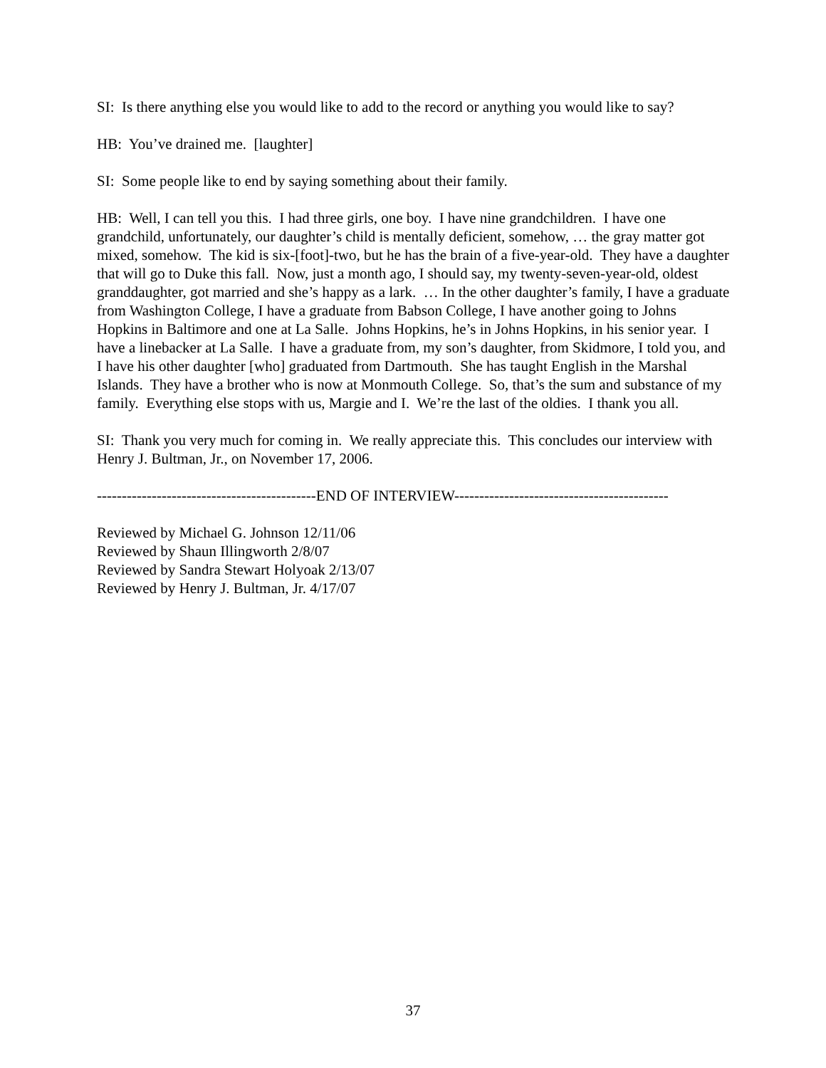SI: Is there anything else you would like to add to the record or anything you would like to say?
HB: You’ve drained me. [laughter]
SI: Some people like to end by saying something about their family.
HB: Well, I can tell you this. I had three girls, one boy. I have nine grandchildren. I have one grandchild, unfortunately, our daughter’s child is mentally deficient, somehow, … the gray matter got mixed, somehow. The kid is six-[foot]-two, but he has the brain of a five-year-old. They have a daughter that will go to Duke this fall. Now, just a month ago, I should say, my twenty-seven-year-old, oldest granddaughter, got married and she’s happy as a lark. … In the other daughter’s family, I have a graduate from Washington College, I have a graduate from Babson College, I have another going to Johns Hopkins in Baltimore and one at La Salle. Johns Hopkins, he’s in Johns Hopkins, in his senior year. I have a linebacker at La Salle. I have a graduate from, my son’s daughter, from Skidmore, I told you, and I have his other daughter [who] graduated from Dartmouth. She has taught English in the Marshal Islands. They have a brother who is now at Monmouth College. So, that’s the sum and substance of my family. Everything else stops with us, Margie and I. We’re the last of the oldies. I thank you all.
SI: Thank you very much for coming in. We really appreciate this. This concludes our interview with Henry J. Bultman, Jr., on November 17, 2006.
--------------------------------------------END OF INTERVIEW-------------------------------------------
Reviewed by Michael G. Johnson 12/11/06
Reviewed by Shaun Illingworth 2/8/07
Reviewed by Sandra Stewart Holyoak 2/13/07
Reviewed by Henry J. Bultman, Jr. 4/17/07
37